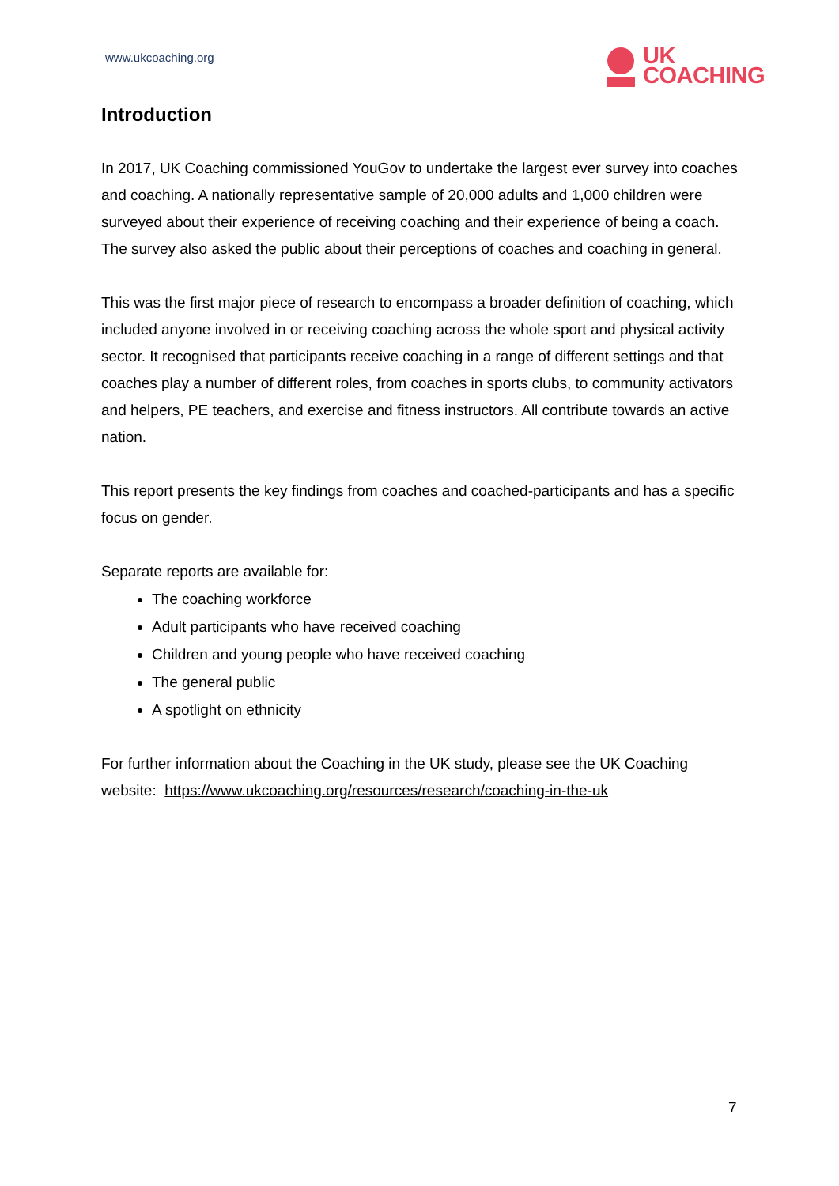www.ukcoaching.org
UK
COACHING
Introduction
In 2017, UK Coaching commissioned YouGov to undertake the largest ever survey into coaches and coaching. A nationally representative sample of 20,000 adults and 1,000 children were surveyed about their experience of receiving coaching and their experience of being a coach. The survey also asked the public about their perceptions of coaches and coaching in general.
This was the first major piece of research to encompass a broader definition of coaching, which included anyone involved in or receiving coaching across the whole sport and physical activity sector. It recognised that participants receive coaching in a range of different settings and that coaches play a number of different roles, from coaches in sports clubs, to community activators and helpers, PE teachers, and exercise and fitness instructors. All contribute towards an active nation.
This report presents the key findings from coaches and coached-participants and has a specific focus on gender.
Separate reports are available for:
The coaching workforce
Adult participants who have received coaching
Children and young people who have received coaching
The general public
A spotlight on ethnicity
For further information about the Coaching in the UK study, please see the UK Coaching website: https://www.ukcoaching.org/resources/research/coaching-in-the-uk
7